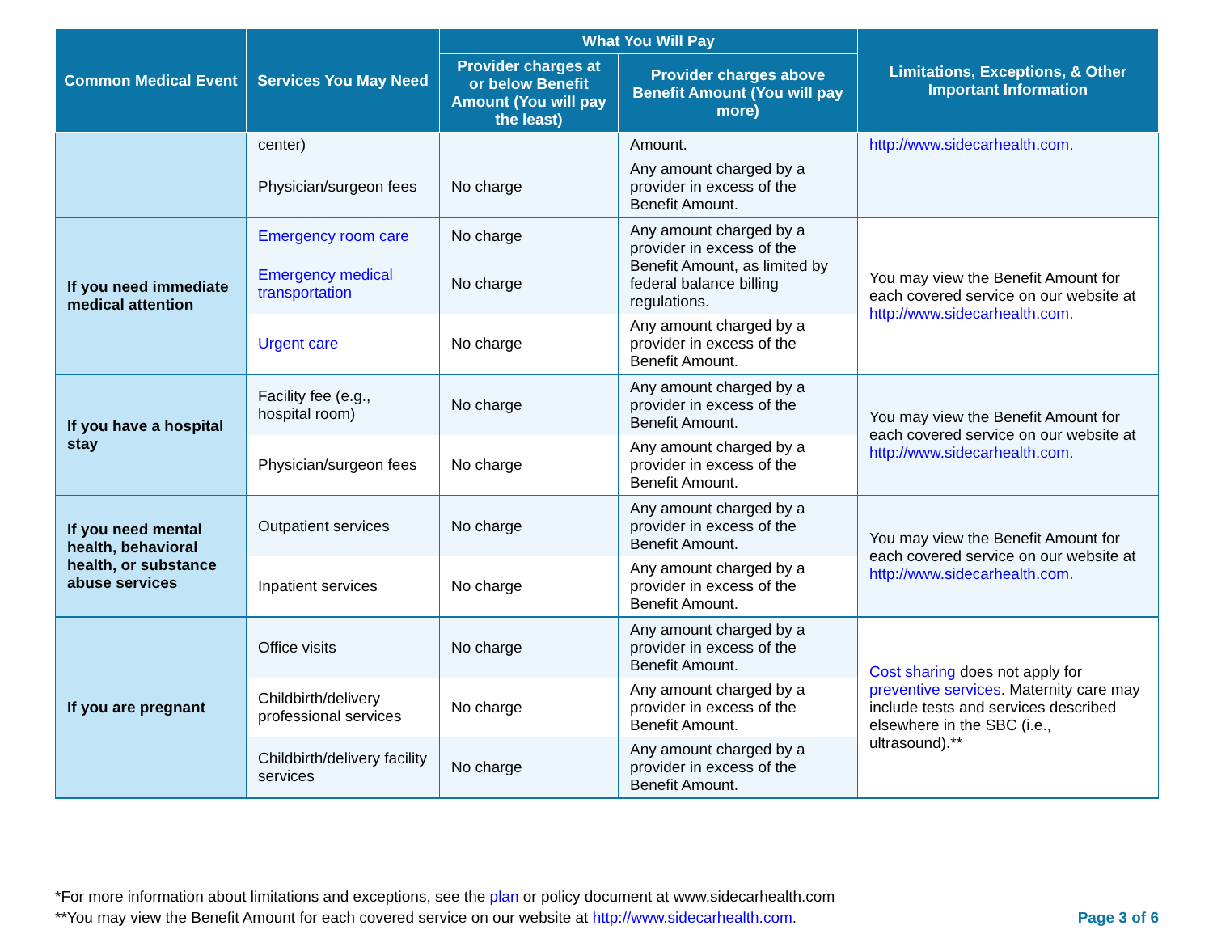| Common Medical Event | Services You May Need | What You Will Pay | | Limitations, Exceptions, & Other Important Information |
| --- | --- | --- | --- | --- |
| | | Provider charges at or below Benefit Amount (You will pay the least) | Provider charges above Benefit Amount (You will pay more) | |
| | center) | | Amount. | http://www.sidecarhealth.com . |
| | Physician/surgeon fees | No charge | Any amount charged by a provider in excess of the Benefit Amount. | |
| If you need immediate medical attention | Emergency room care | No charge | Any amount charged by a provider in excess of the Benefit Amount, as limited by federal balance billing regulations. | You may view the Benefit Amount for each covered service on our website at http://www.sidecarhealth.com . |
| | Emergency medical transportation | No charge | | |
| | Urgent care | No charge | Any amount charged by a provider in excess of the Benefit Amount. | |
| If you have a hospital stay | Facility fee (e.g., hospital room) | No charge | Any amount charged by a provider in excess of the Benefit Amount. | You may view the Benefit Amount for each covered service on our website at http://www.sidecarhealth.com . |
| | Physician/surgeon fees | No charge | Any amount charged by a provider in excess of the Benefit Amount. | |
| If you need mental health, behavioral health, or substance abuse services | Outpatient services | No charge | Any amount charged by a provider in excess of the Benefit Amount. | You may view the Benefit Amount for each covered service on our website at http://www.sidecarhealth.com . |
| | Inpatient services | No charge | Any amount charged by a provider in excess of the Benefit Amount. | |
| If you are pregnant | Office visits | No charge | Any amount charged by a provider in excess of the Benefit Amount. | Cost sharing does not apply for preventive services . Maternity care may include tests and services described elsewhere in the SBC (i.e., ultrasound).** |
| | Childbirth/delivery professional services | No charge | Any amount charged by a provider in excess of the Benefit Amount. | |
| | Childbirth/delivery facility services | No charge | Any amount charged by a provider in excess of the Benefit Amount. | |
*For more information about limitations and exceptions, see the plan or policy document at www.sidecarhealth.com
**You may view the Benefit Amount for each covered service on our website at http://www.sidecarhealth.com.
Page 3 of 6